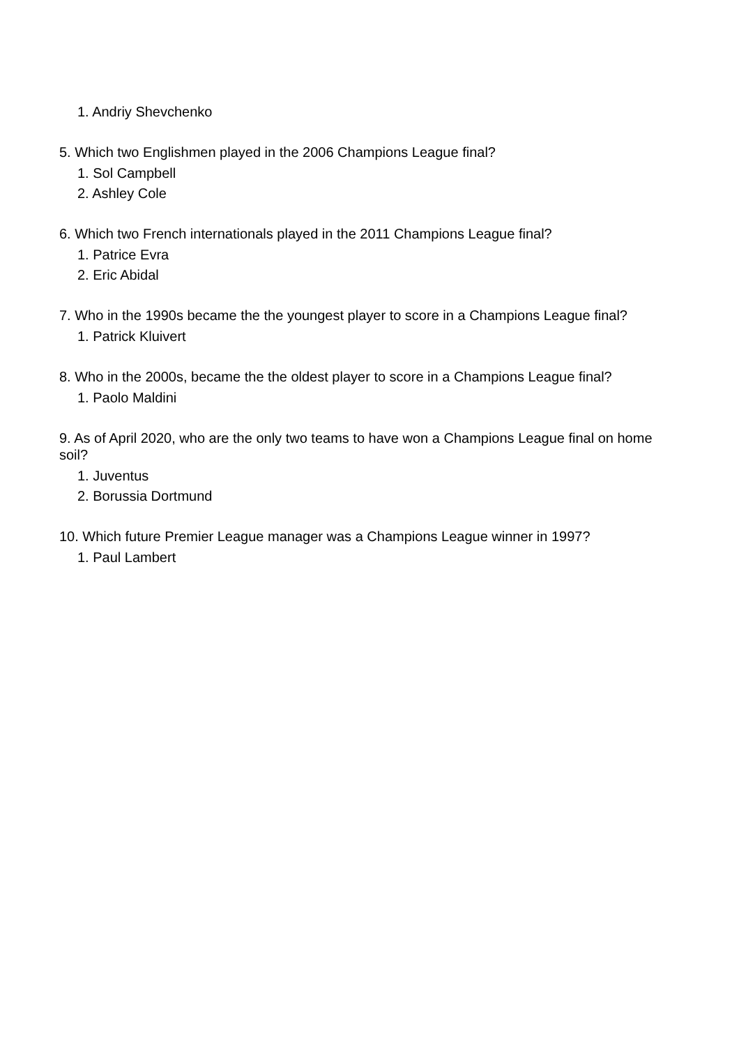1. Andriy Shevchenko
5. Which two Englishmen played in the 2006 Champions League final?
1. Sol Campbell
2. Ashley Cole
6. Which two French internationals played in the 2011 Champions League final?
1. Patrice Evra
2. Eric Abidal
7. Who in the 1990s became the the youngest player to score in a Champions League final?
1. Patrick Kluivert
8. Who in the 2000s, became the the oldest player to score in a Champions League final?
1. Paolo Maldini
9. As of April 2020, who are the only two teams to have won a Champions League final on home soil?
1. Juventus
2. Borussia Dortmund
10. Which future Premier League manager was a Champions League winner in 1997?
1. Paul Lambert